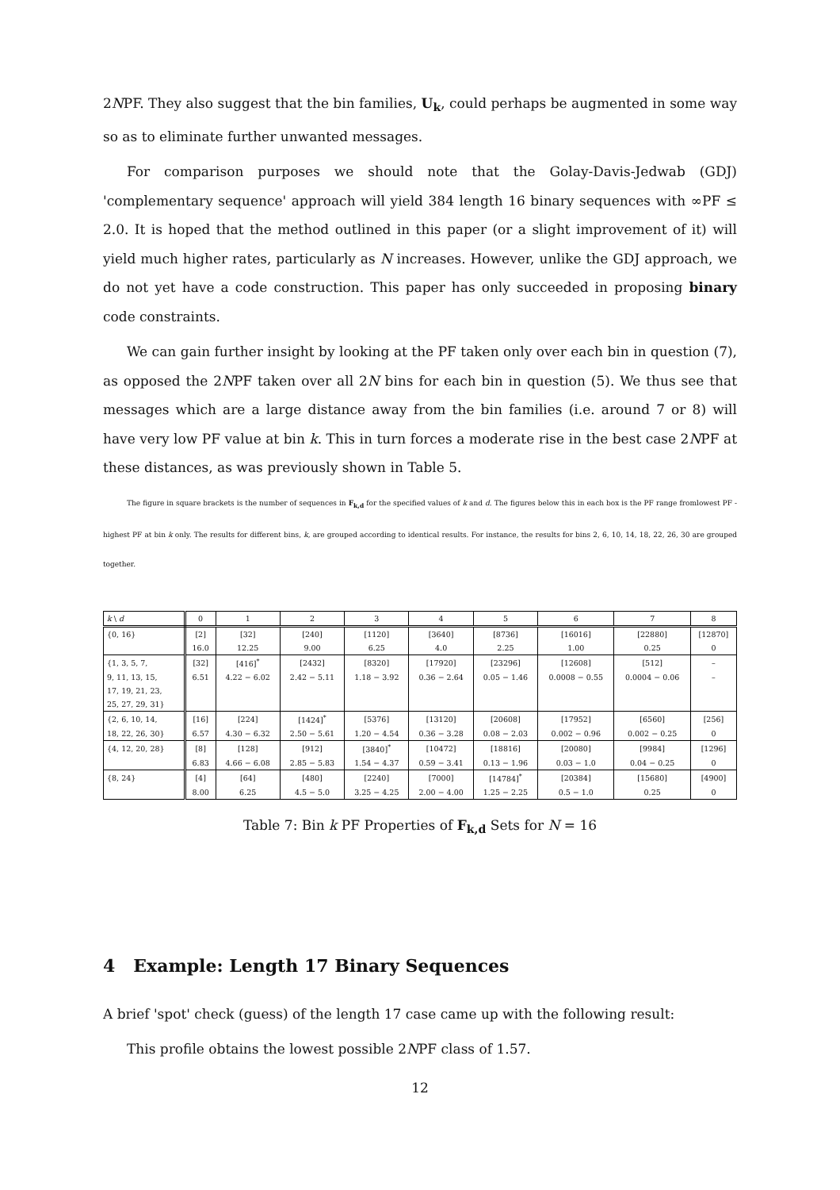2NPF. They also suggest that the bin families, U<sub>k</sub>, could perhaps be augmented in some way so as to eliminate further unwanted messages.
For comparison purposes we should note that the Golay-Davis-Jedwab (GDJ) 'complementary sequence' approach will yield 384 length 16 binary sequences with ∞PF ≤ 2.0. It is hoped that the method outlined in this paper (or a slight improvement of it) will yield much higher rates, particularly as N increases. However, unlike the GDJ approach, we do not yet have a code construction. This paper has only succeeded in proposing binary code constraints.
We can gain further insight by looking at the PF taken only over each bin in question (7), as opposed the 2NPF taken over all 2N bins for each bin in question (5). We thus see that messages which are a large distance away from the bin families (i.e. around 7 or 8) will have very low PF value at bin k. This in turn forces a moderate rise in the best case 2NPF at these distances, as was previously shown in Table 5.
The figure in square brackets is the number of sequences in F<sub>k,d</sub> for the specified values of k and d. The figures below this in each box is the PF range fromlowest PF - highest PF at bin k only. The results for different bins, k, are grouped according to identical results. For instance, the results for bins 2, 6, 10, 14, 18, 22, 26, 30 are grouped together.
| k \ d | 0 | 1 | 2 | 3 | 4 | 5 | 6 | 7 | 8 |
| --- | --- | --- | --- | --- | --- | --- | --- | --- | --- |
| {0, 16} | [2] | [32] | [240] | [1120] | [3640] | [8736] | [16016] | [22880] | [12870] |
| | 16.0 | 12.25 | 9.00 | 6.25 | 4.0 | 2.25 | 1.00 | 0.25 | 0 |
| {1, 3, 5, 7, | [32] | [416]<sup>*</sup> | [2432] | [8320] | [17920] | [23296] | [12608] | [512] | – |
| 9, 11, 13, 15, | 6.51 | 4.22 − 6.02 | 2.42 − 5.11 | 1.18 − 3.92 | 0.36 − 2.64 | 0.05 − 1.46 | 0.0008 − 0.55 | 0.0004 − 0.06 | – |
| 17, 19, 21, 23, | | | | | | | | | |
| 25, 27, 29, 31} | | | | | | | | | |
| {2, 6, 10, 14, | [16] | [224] | [1424]<sup>*</sup> | [5376] | [13120] | [20608] | [17952] | [6560] | [256] |
| 18, 22, 26, 30} | 6.57 | 4.30 − 6.32 | 2.50 − 5.61 | 1.20 − 4.54 | 0.36 − 3.28 | 0.08 − 2.03 | 0.002 − 0.96 | 0.002 − 0.25 | 0 |
| {4, 12, 20, 28} | [8] | [128] | [912] | [3840]<sup>*</sup> | [10472] | [18816] | [20080] | [9984] | [1296] |
| | 6.83 | 4.66 − 6.08 | 2.85 − 5.83 | 1.54 − 4.37 | 0.59 − 3.41 | 0.13 − 1.96 | 0.03 − 1.0 | 0.04 − 0.25 | 0 |
| {8, 24} | [4] | [64] | [480] | [2240] | [7000] | [14784]<sup>*</sup> | [20384] | [15680] | [4900] |
| | 8.00 | 6.25 | 4.5 − 5.0 | 3.25 − 4.25 | 2.00 − 4.00 | 1.25 − 2.25 | 0.5 − 1.0 | 0.25 | 0 |
Table 7: Bin k PF Properties of F<sub>k,d</sub> Sets for N = 16
4 Example: Length 17 Binary Sequences
A brief 'spot' check (guess) of the length 17 case came up with the following result:
This profile obtains the lowest possible 2NPF class of 1.57.
12